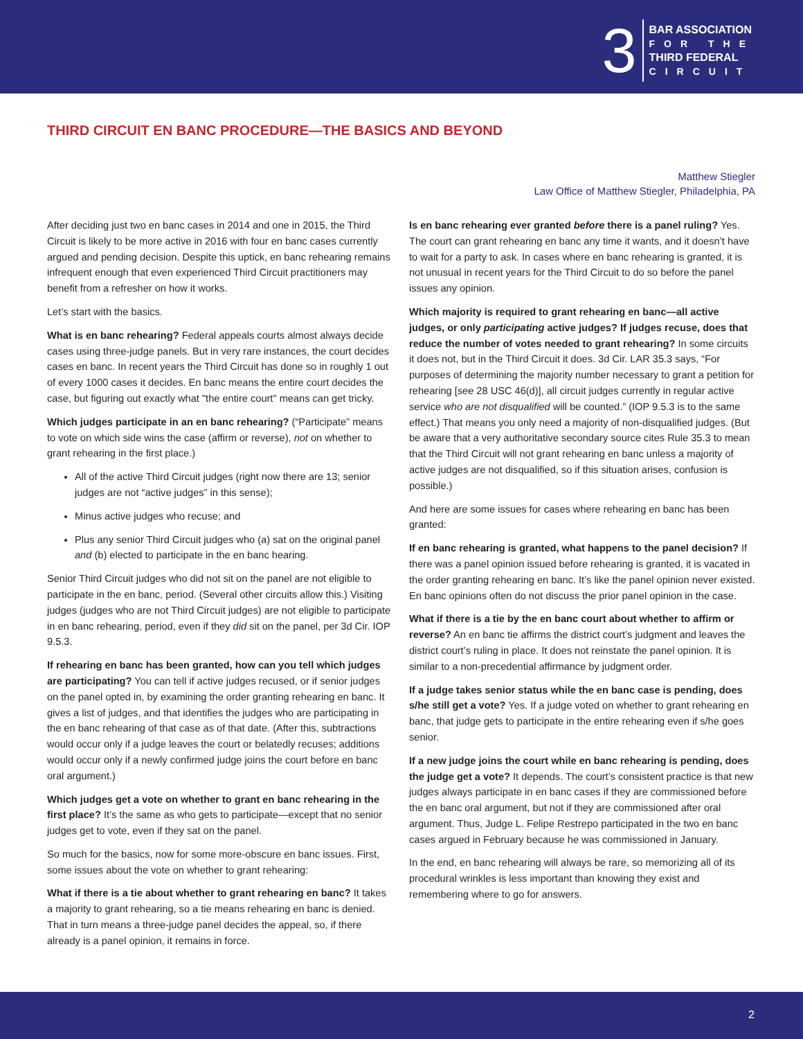3
BAR ASSOCIATION
FOR THE
THIRD FEDERAL
CIRCUIT
THIRD CIRCUIT EN BANC PROCEDURE—THE BASICS AND BEYOND
Matthew Stiegler
Law Office of Matthew Stiegler, Philadelphia, PA
After deciding just two en banc cases in 2014 and one in 2015, the Third Circuit is likely to be more active in 2016 with four en banc cases currently argued and pending decision. Despite this uptick, en banc rehearing remains infrequent enough that even experienced Third Circuit practitioners may benefit from a refresher on how it works.
Let’s start with the basics.
What is en banc rehearing? Federal appeals courts almost always decide cases using three-judge panels. But in very rare instances, the court decides cases en banc. In recent years the Third Circuit has done so in roughly 1 out of every 1000 cases it decides. En banc means the entire court decides the case, but figuring out exactly what "the entire court" means can get tricky.
Which judges participate in an en banc rehearing? (“Participate” means to vote on which side wins the case (affirm or reverse), not on whether to grant rehearing in the first place.)
All of the active Third Circuit judges (right now there are 13; senior judges are not “active judges” in this sense);
Minus active judges who recuse; and
Plus any senior Third Circuit judges who (a) sat on the original panel and (b) elected to participate in the en banc hearing.
Senior Third Circuit judges who did not sit on the panel are not eligible to participate in the en banc, period. (Several other circuits allow this.) Visiting judges (judges who are not Third Circuit judges) are not eligible to participate in en banc rehearing, period, even if they did sit on the panel, per 3d Cir. IOP 9.5.3.
If rehearing en banc has been granted, how can you tell which judges are participating? You can tell if active judges recused, or if senior judges on the panel opted in, by examining the order granting rehearing en banc. It gives a list of judges, and that identifies the judges who are participating in the en banc rehearing of that case as of that date. (After this, subtractions would occur only if a judge leaves the court or belatedly recuses; additions would occur only if a newly confirmed judge joins the court before en banc oral argument.)
Which judges get a vote on whether to grant en banc rehearing in the first place? It’s the same as who gets to participate—except that no senior judges get to vote, even if they sat on the panel.
So much for the basics, now for some more-obscure en banc issues. First, some issues about the vote on whether to grant rehearing:
What if there is a tie about whether to grant rehearing en banc? It takes a majority to grant rehearing, so a tie means rehearing en banc is denied. That in turn means a three-judge panel decides the appeal, so, if there already is a panel opinion, it remains in force.
Is en banc rehearing ever granted before there is a panel ruling? Yes. The court can grant rehearing en banc any time it wants, and it doesn’t have to wait for a party to ask. In cases where en banc rehearing is granted, it is not unusual in recent years for the Third Circuit to do so before the panel issues any opinion.
Which majority is required to grant rehearing en banc—all active judges, or only participating active judges? If judges recuse, does that reduce the number of votes needed to grant rehearing? In some circuits it does not, but in the Third Circuit it does. 3d Cir. LAR 35.3 says, “For purposes of determining the majority number necessary to grant a petition for rehearing [see 28 USC 46(d)], all circuit judges currently in regular active service who are not disqualified will be counted.” (IOP 9.5.3 is to the same effect.) That means you only need a majority of non-disqualified judges. (But be aware that a very authoritative secondary source cites Rule 35.3 to mean that the Third Circuit will not grant rehearing en banc unless a majority of active judges are not disqualified, so if this situation arises, confusion is possible.)
And here are some issues for cases where rehearing en banc has been granted:
If en banc rehearing is granted, what happens to the panel decision? If there was a panel opinion issued before rehearing is granted, it is vacated in the order granting rehearing en banc. It’s like the panel opinion never existed. En banc opinions often do not discuss the prior panel opinion in the case.
What if there is a tie by the en banc court about whether to affirm or reverse? An en banc tie affirms the district court’s judgment and leaves the district court’s ruling in place. It does not reinstate the panel opinion. It is similar to a non-precedential affirmance by judgment order.
If a judge takes senior status while the en banc case is pending, does s/he still get a vote? Yes. If a judge voted on whether to grant rehearing en banc, that judge gets to participate in the entire rehearing even if s/he goes senior.
If a new judge joins the court while en banc rehearing is pending, does the judge get a vote? It depends. The court’s consistent practice is that new judges always participate in en banc cases if they are commissioned before the en banc oral argument, but not if they are commissioned after oral argument. Thus, Judge L. Felipe Restrepo participated in the two en banc cases argued in February because he was commissioned in January.
In the end, en banc rehearing will always be rare, so memorizing all of its procedural wrinkles is less important than knowing they exist and remembering where to go for answers.
2